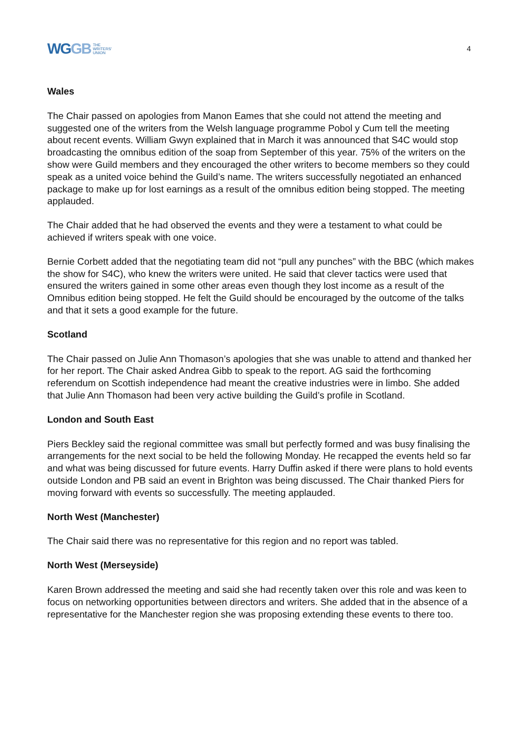WGGB
THE
WRITERS'
UNION
4
Wales
The Chair passed on apologies from Manon Eames that she could not attend the meeting and suggested one of the writers from the Welsh language programme Pobol y Cum tell the meeting about recent events. William Gwyn explained that in March it was announced that S4C would stop broadcasting the omnibus edition of the soap from September of this year. 75% of the writers on the show were Guild members and they encouraged the other writers to become members so they could speak as a united voice behind the Guild’s name. The writers successfully negotiated an enhanced package to make up for lost earnings as a result of the omnibus edition being stopped. The meeting applauded.
The Chair added that he had observed the events and they were a testament to what could be achieved if writers speak with one voice.
Bernie Corbett added that the negotiating team did not “pull any punches” with the BBC (which makes the show for S4C), who knew the writers were united. He said that clever tactics were used that ensured the writers gained in some other areas even though they lost income as a result of the Omnibus edition being stopped. He felt the Guild should be encouraged by the outcome of the talks and that it sets a good example for the future.
Scotland
The Chair passed on Julie Ann Thomason’s apologies that she was unable to attend and thanked her for her report. The Chair asked Andrea Gibb to speak to the report. AG said the forthcoming referendum on Scottish independence had meant the creative industries were in limbo. She added that Julie Ann Thomason had been very active building the Guild’s profile in Scotland.
London and South East
Piers Beckley said the regional committee was small but perfectly formed and was busy finalising the arrangements for the next social to be held the following Monday. He recapped the events held so far and what was being discussed for future events. Harry Duffin asked if there were plans to hold events outside London and PB said an event in Brighton was being discussed. The Chair thanked Piers for moving forward with events so successfully. The meeting applauded.
North West (Manchester)
The Chair said there was no representative for this region and no report was tabled.
North West (Merseyside)
Karen Brown addressed the meeting and said she had recently taken over this role and was keen to focus on networking opportunities between directors and writers. She added that in the absence of a representative for the Manchester region she was proposing extending these events to there too.